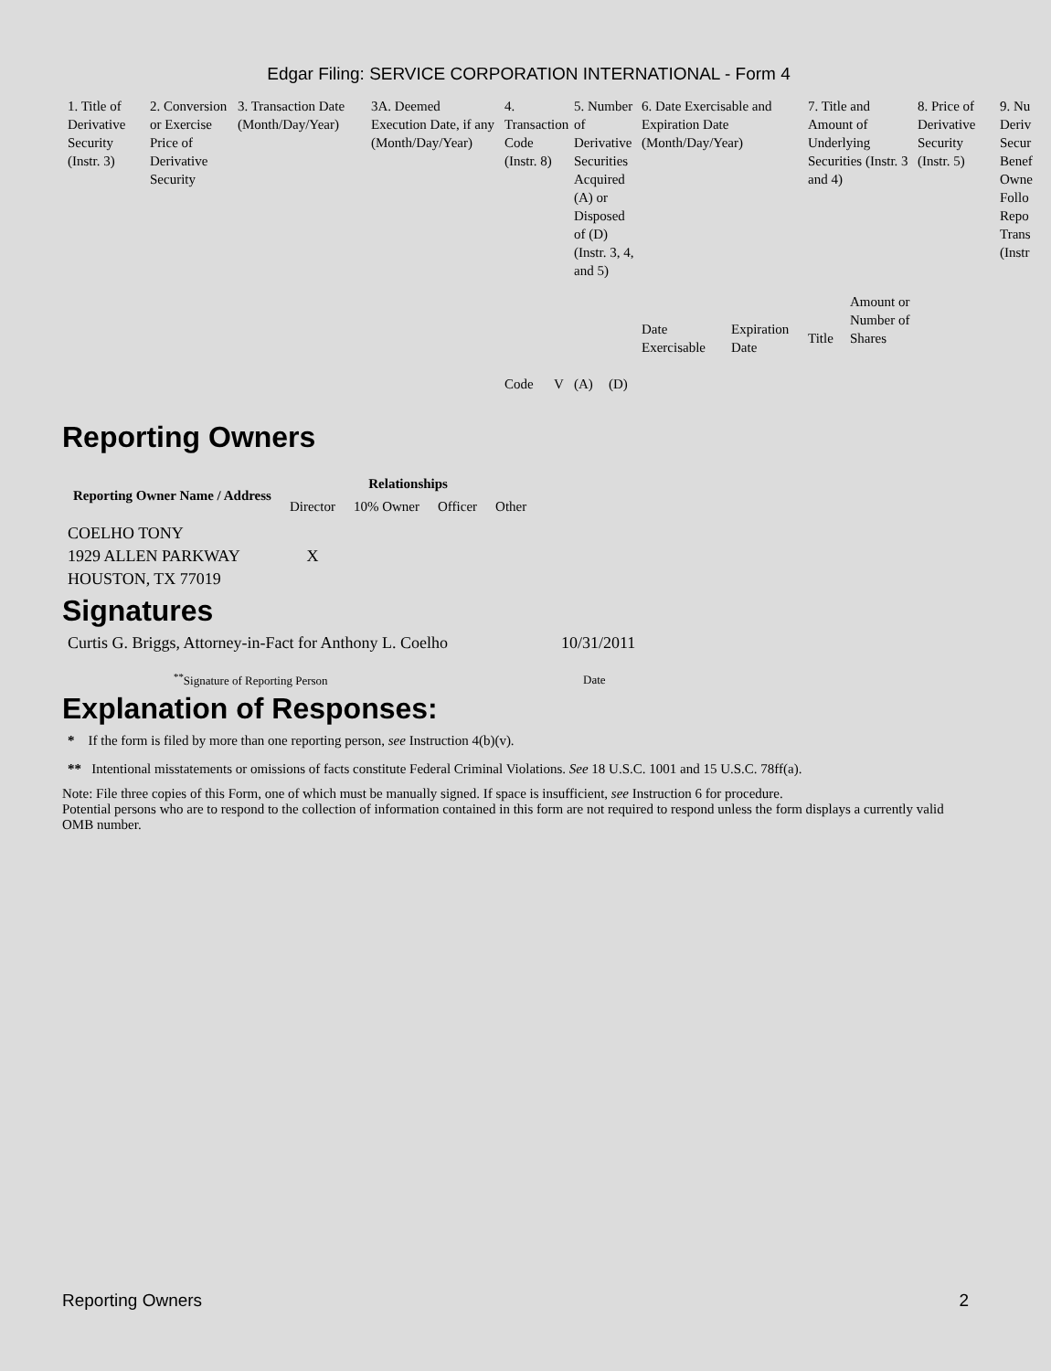Edgar Filing: SERVICE CORPORATION INTERNATIONAL - Form 4
| 1. Title of Derivative Security (Instr. 3) | 2. Conversion or Exercise Price of Derivative Security | 3. Transaction Date (Month/Day/Year) | 3A. Deemed Execution Date, if any (Month/Day/Year) | 4. Transaction Code (Instr. 8) | | 5. Number of Derivative Securities Acquired (A) or Disposed of (D) (Instr. 3, 4, and 5) | | 6. Date Exercisable and Expiration Date (Month/Day/Year) | | 7. Title and Amount of Underlying Securities (Instr. 3 and 4) | | 8. Price of Derivative Security (Instr. 5) | 9. Nu Deriv Secur Benef Owne Follo Repo Trans (Instr |
| | | | | Code | V | (A) | (D) | Date Exercisable | Expiration Date | Title | Amount or Number of Shares | | |
Reporting Owners
| Reporting Owner Name / Address | Relationships | | | |
| --- | --- | --- | --- | --- |
| | Director | 10% Owner | Officer | Other |
| COELHO TONY 1929 ALLEN PARKWAY HOUSTON, TX 77019 | X | | | |
Signatures
| Curtis G. Briggs, Attorney-in-Fact for Anthony L. Coelho | 10/31/2011 |
| <sup>**</sup> Signature of Reporting Person | Date |
Explanation of Responses:
* If the form is filed by more than one reporting person, see Instruction 4(b)(v).
** Intentional misstatements or omissions of facts constitute Federal Criminal Violations. See 18 U.S.C. 1001 and 15 U.S.C. 78ff(a).
Note: File three copies of this Form, one of which must be manually signed. If space is insufficient, see Instruction 6 for procedure.
Potential persons who are to respond to the collection of information contained in this form are not required to respond unless the form displays a currently valid OMB number.
Reporting Owners 2